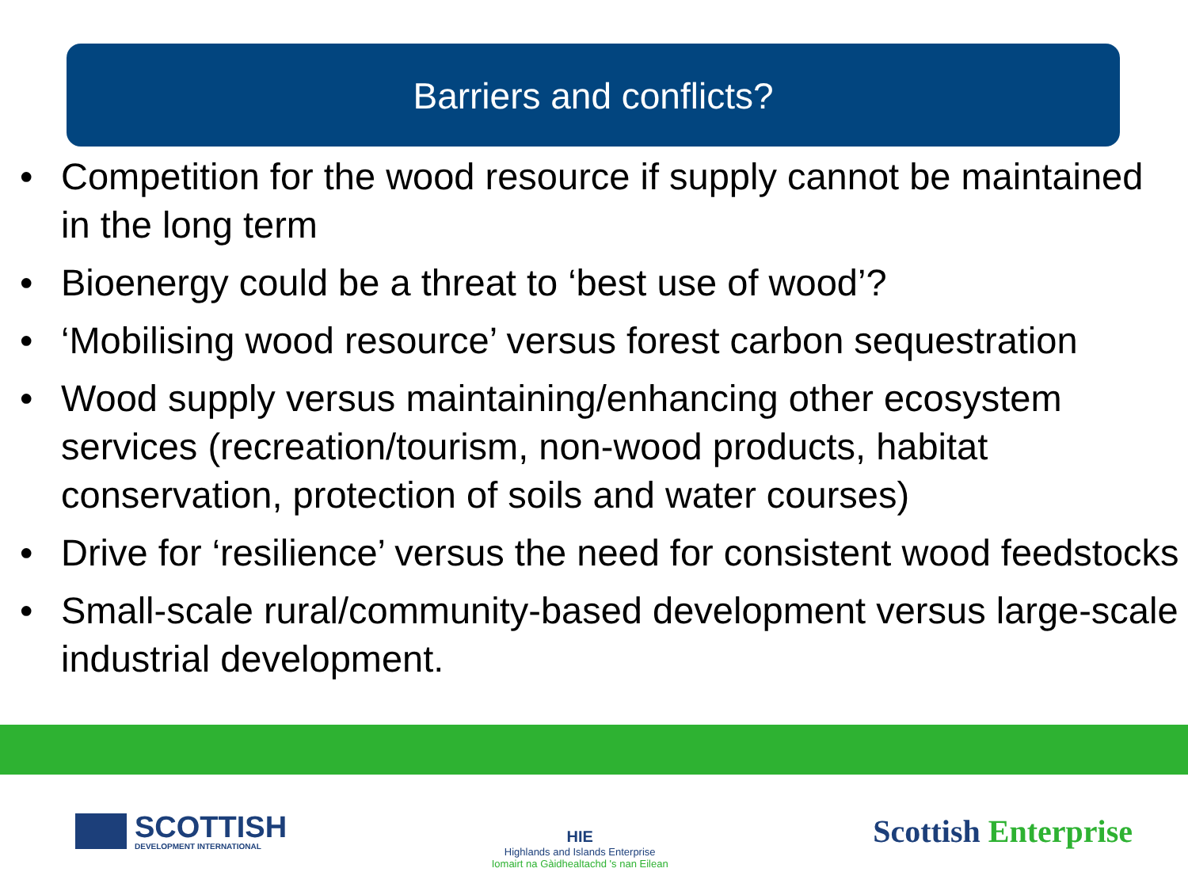Barriers and conflicts?
• Competition for the wood resource if supply cannot be maintained in the long term
• Bioenergy could be a threat to ‘best use of wood’?
• ‘Mobilising wood resource’ versus forest carbon sequestration
• Wood supply versus maintaining/enhancing other ecosystem services (recreation/tourism, non-wood products, habitat conservation, protection of soils and water courses)
• Drive for ‘resilience’ versus the need for consistent wood feedstocks
• Small-scale rural/community-based development versus large-scale industrial development.
SCOTTISH
DEVELOPMENT INTERNATIONAL
HIE
Highlands and Islands Enterprise
Iomairt na Gàidhealtachd 's nan Eilean
Scottish Enterprise